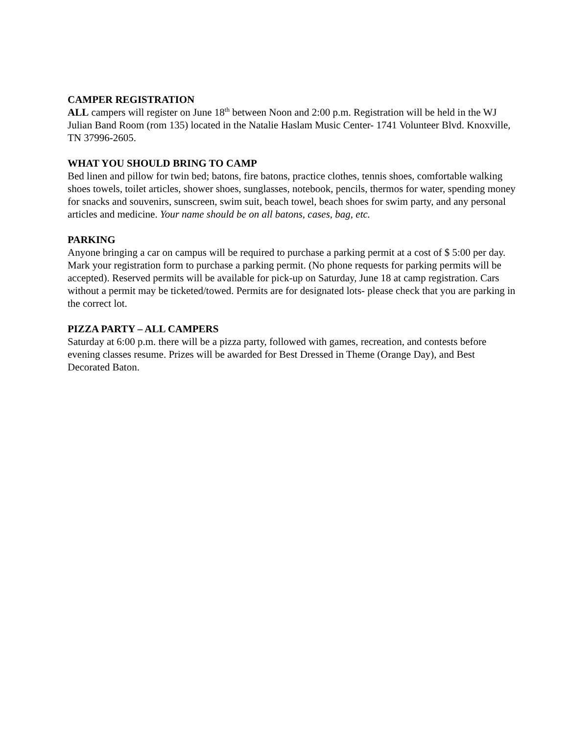CAMPER REGISTRATION
ALL campers will register on June 18<sup>th</sup> between Noon and 2:00 p.m. Registration will be held in the WJ Julian Band Room (rom 135) located in the Natalie Haslam Music Center- 1741 Volunteer Blvd. Knoxville, TN 37996-2605.
WHAT YOU SHOULD BRING TO CAMP
Bed linen and pillow for twin bed; batons, fire batons, practice clothes, tennis shoes, comfortable walking shoes towels, toilet articles, shower shoes, sunglasses, notebook, pencils, thermos for water, spending money for snacks and souvenirs, sunscreen, swim suit, beach towel, beach shoes for swim party, and any personal articles and medicine. Your name should be on all batons, cases, bag, etc.
PARKING
Anyone bringing a car on campus will be required to purchase a parking permit at a cost of $ 5:00 per day. Mark your registration form to purchase a parking permit. (No phone requests for parking permits will be accepted). Reserved permits will be available for pick-up on Saturday, June 18 at camp registration. Cars without a permit may be ticketed/towed. Permits are for designated lots- please check that you are parking in the correct lot.
PIZZA PARTY – ALL CAMPERS
Saturday at 6:00 p.m. there will be a pizza party, followed with games, recreation, and contests before evening classes resume. Prizes will be awarded for Best Dressed in Theme (Orange Day), and Best Decorated Baton.